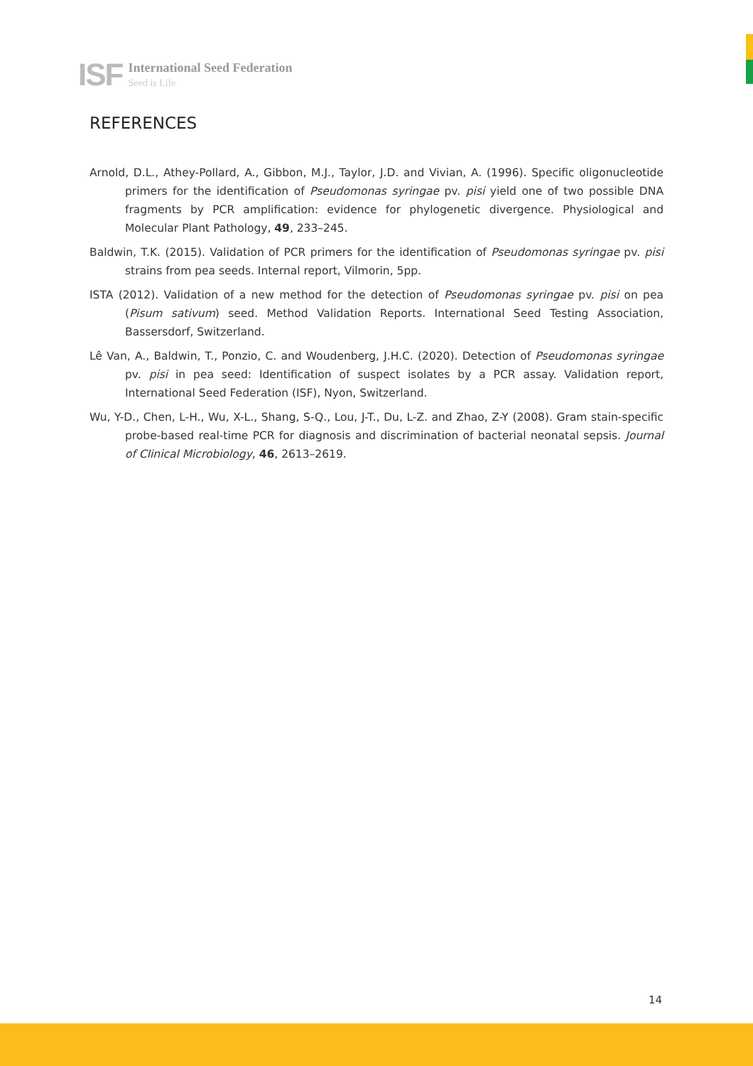ISF International Seed Federation
Seed is Life
REFERENCES
Arnold, D.L., Athey-Pollard, A., Gibbon, M.J., Taylor, J.D. and Vivian, A. (1996). Specific oligonucleotide primers for the identification of Pseudomonas syringae pv. pisi yield one of two possible DNA fragments by PCR amplification: evidence for phylogenetic divergence. Physiological and Molecular Plant Pathology, 49, 233–245.
Baldwin, T.K. (2015). Validation of PCR primers for the identification of Pseudomonas syringae pv. pisi strains from pea seeds. Internal report, Vilmorin, 5pp.
ISTA (2012). Validation of a new method for the detection of Pseudomonas syringae pv. pisi on pea (Pisum sativum) seed. Method Validation Reports. International Seed Testing Association, Bassersdorf, Switzerland.
Lê Van, A., Baldwin, T., Ponzio, C. and Woudenberg, J.H.C. (2020). Detection of Pseudomonas syringae pv. pisi in pea seed: Identification of suspect isolates by a PCR assay. Validation report, International Seed Federation (ISF), Nyon, Switzerland.
Wu, Y-D., Chen, L-H., Wu, X-L., Shang, S-Q., Lou, J-T., Du, L-Z. and Zhao, Z-Y (2008). Gram stain-specific probe-based real-time PCR for diagnosis and discrimination of bacterial neonatal sepsis. Journal of Clinical Microbiology, 46, 2613–2619.
14